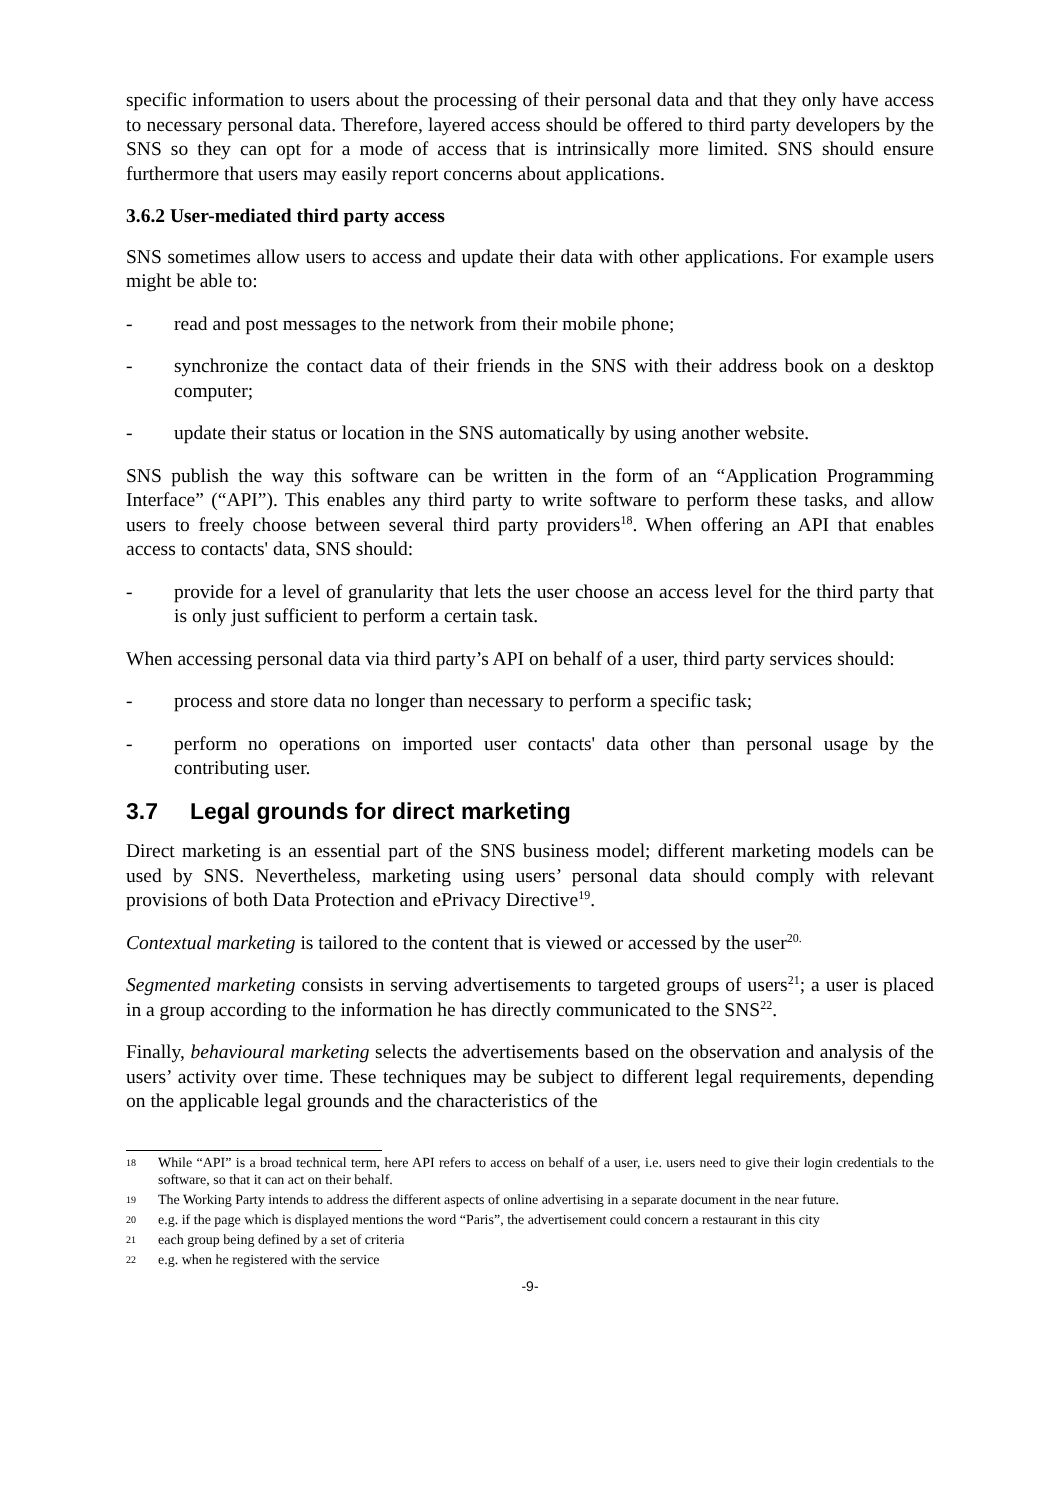specific information to users about the processing of their personal data and that they only have access to necessary personal data. Therefore, layered access should be offered to third party developers by the SNS so they can opt for a mode of access that is intrinsically more limited. SNS should ensure furthermore that users may easily report concerns about applications.
3.6.2 User-mediated third party access
SNS sometimes allow users to access and update their data with other applications. For example users might be able to:
- read and post messages to the network from their mobile phone;
- synchronize the contact data of their friends in the SNS with their address book on a desktop computer;
- update their status or location in the SNS automatically by using another website.
SNS publish the way this software can be written in the form of an “Application Programming Interface” (“API”). This enables any third party to write software to perform these tasks, and allow users to freely choose between several third party providers<sup>18</sup>. When offering an API that enables access to contacts' data, SNS should:
- provide for a level of granularity that lets the user choose an access level for the third party that is only just sufficient to perform a certain task.
When accessing personal data via third party’s API on behalf of a user, third party services should:
- process and store data no longer than necessary to perform a specific task;
- perform no operations on imported user contacts' data other than personal usage by the contributing user.
3.7 Legal grounds for direct marketing
Direct marketing is an essential part of the SNS business model; different marketing models can be used by SNS. Nevertheless, marketing using users’ personal data should comply with relevant provisions of both Data Protection and ePrivacy Directive<sup>19</sup>.
Contextual marketing is tailored to the content that is viewed or accessed by the user<sup>20.</sup>
Segmented marketing consists in serving advertisements to targeted groups of users<sup>21</sup>; a user is placed in a group according to the information he has directly communicated to the SNS<sup>22</sup>.
Finally, behavioural marketing selects the advertisements based on the observation and analysis of the users’ activity over time. These techniques may be subject to different legal requirements, depending on the applicable legal grounds and the characteristics of the
18
While “API” is a broad technical term, here API refers to access on behalf of a user, i.e. users need to give their login credentials to the software, so that it can act on their behalf.
19
The Working Party intends to address the different aspects of online advertising in a separate document in the near future.
20
e.g. if the page which is displayed mentions the word “Paris”, the advertisement could concern a restaurant in this city
21
each group being defined by a set of criteria
22
e.g. when he registered with the service
-9-